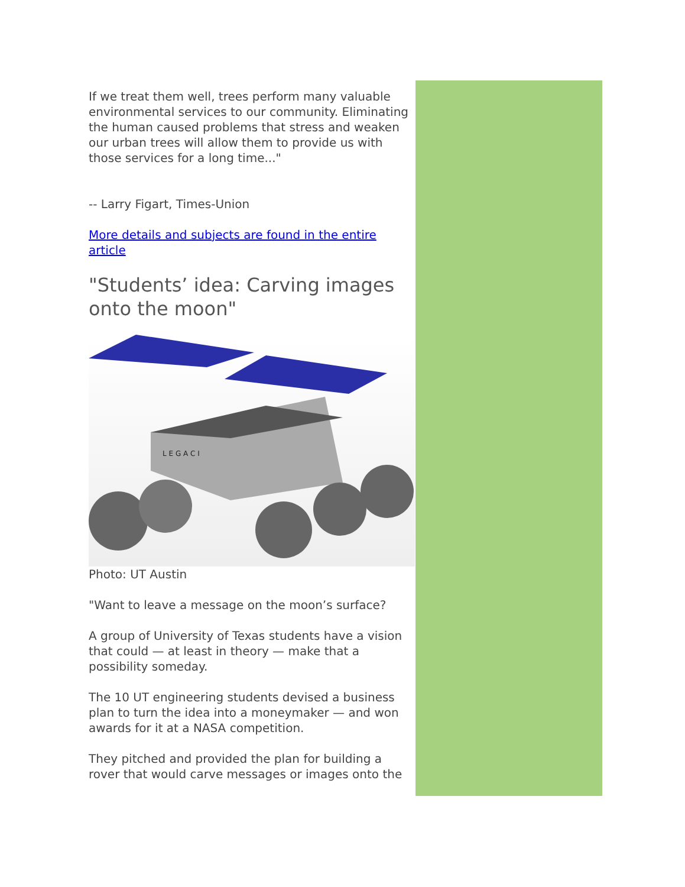If we treat them well, trees perform many valuable environmental services to our community. Eliminating the human caused problems that stress and weaken our urban trees will allow them to provide us with those services for a long time..."
-- Larry Figart, Times-Union
More details and subjects are found in the entire article
"Students’ idea: Carving images onto the moon"
L E G A C I
Photo: UT Austin
"Want to leave a message on the moon’s surface?
A group of University of Texas students have a vision that could — at least in theory — make that a possibility someday.
The 10 UT engineering students devised a business plan to turn the idea into a moneymaker — and won awards for it at a NASA competition.
They pitched and provided the plan for building a rover that would carve messages or images onto the